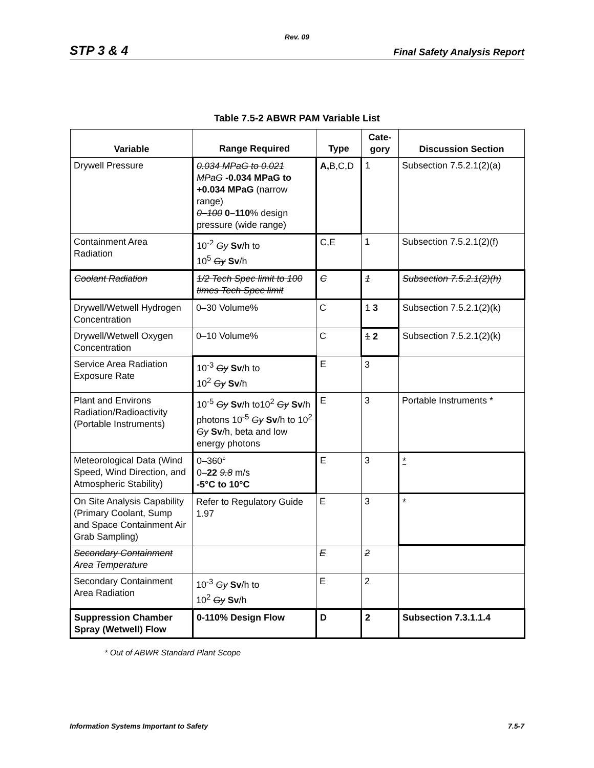Rev. 09
STP 3 & 4 Final Safety Analysis Report
Table 7.5-2 ABWR PAM Variable List
| Variable | Range Required | Type | Cate- gory | Discussion Section |
| --- | --- | --- | --- | --- |
| Drywell Pressure | 0.034 MPaG to 0.021 MPaG -0.034 MPaG to +0.034 MPaG (narrow range) 0–100 0–110 % design pressure (wide range) | A, B,C,D | 1 | Subsection 7.5.2.1(2)(a) |
| Containment Area Radiation | 10<sup>-2</sup> Gy Sv /h to 10<sup>5</sup> Gy Sv /h | C,E | 1 | Subsection 7.5.2.1(2)(f) |
| Coolant Radiation | 1/2 Tech Spec limit to 100 times Tech Spec limit | C | 1 | Subsection 7.5.2.1(2)(h) |
| Drywell/Wetwell Hydrogen Concentration | 0–30 Volume% | C | 1 3 | Subsection 7.5.2.1(2)(k) |
| Drywell/Wetwell Oxygen Concentration | 0–10 Volume% | C | 1 2 | Subsection 7.5.2.1(2)(k) |
| Service Area Radiation Exposure Rate | 10<sup>-3</sup> Gy Sv /h to 10<sup>2</sup> Gy Sv /h | E | 3 | |
| Plant and Environs Radiation/Radioactivity (Portable Instruments) | 10<sup>-5</sup> Gy Sv /h to10<sup>2</sup> Gy Sv /h photons 10<sup>-5</sup> Gy Sv /h to 10<sup>2</sup> Gy Sv /h, beta and low energy photons | E | 3 | Portable Instruments * |
| Meteorological Data (Wind Speed, Wind Direction, and Atmospheric Stability) | 0–360° 0– 22 9.8 m/s -5°C to 10°C | E | 3 | * |
| On Site Analysis Capability (Primary Coolant, Sump and Space Containment Air Grab Sampling) | Refer to Regulatory Guide 1.97 | E | 3 | * |
| Secondary Containment Area Temperature | | E | 2 | |
| Secondary Containment Area Radiation | 10<sup>-3</sup> Gy Sv /h to 10<sup>2</sup> Gy Sv /h | E | 2 | |
| Suppression Chamber Spray (Wetwell) Flow | 0-110% Design Flow | D | 2 | Subsection 7.3.1.1.4 |
* Out of ABWR Standard Plant Scope
Information Systems Important to Safety 7.5-7